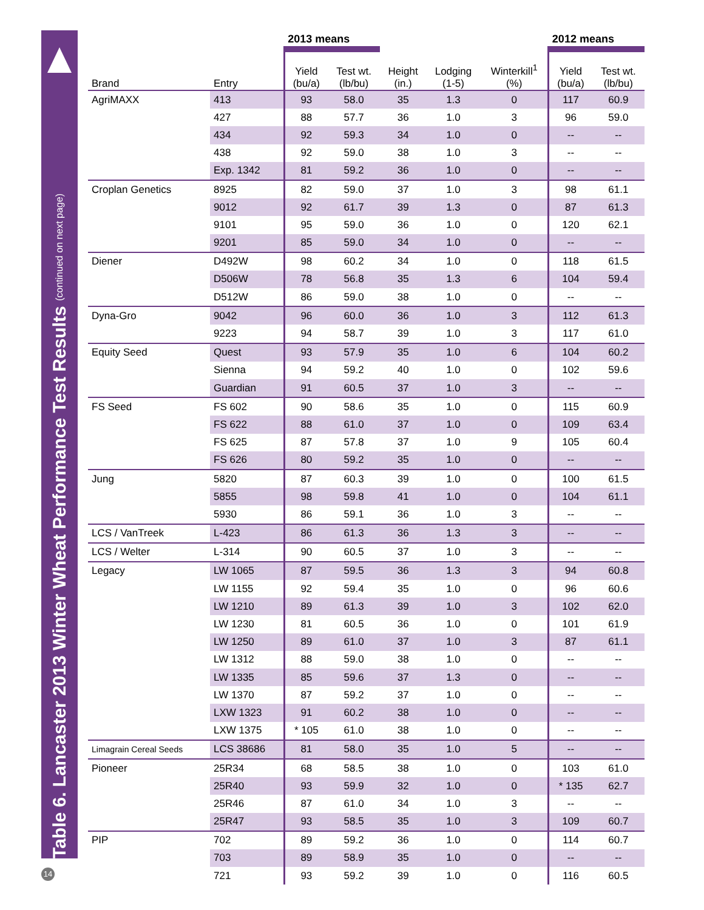Table 6. Lancaster 2013 Winter Wheat Performance Test Results (continued on next page)
14
| | | 2013 means | | | | | 2012 means | |
| --- | --- | --- | --- | --- | --- | --- | --- | --- |
| Brand | Entry | Yield (bu/a) | Test wt. (lb/bu) | Height (in.) | Lodging (1-5) | Winterkill<sup>1</sup> (%) | Yield (bu/a) | Test wt. (lb/bu) |
| AgriMAXX | 413 | 93 | 58.0 | 35 | 1.3 | 0 | 117 | 60.9 |
| | 427 | 88 | 57.7 | 36 | 1.0 | 3 | 96 | 59.0 |
| | 434 | 92 | 59.3 | 34 | 1.0 | 0 | -- | -- |
| | 438 | 92 | 59.0 | 38 | 1.0 | 3 | -- | -- |
| | Exp. 1342 | 81 | 59.2 | 36 | 1.0 | 0 | -- | -- |
| Croplan Genetics | 8925 | 82 | 59.0 | 37 | 1.0 | 3 | 98 | 61.1 |
| | 9012 | 92 | 61.7 | 39 | 1.3 | 0 | 87 | 61.3 |
| | 9101 | 95 | 59.0 | 36 | 1.0 | 0 | 120 | 62.1 |
| | 9201 | 85 | 59.0 | 34 | 1.0 | 0 | -- | -- |
| Diener | D492W | 98 | 60.2 | 34 | 1.0 | 0 | 118 | 61.5 |
| | D506W | 78 | 56.8 | 35 | 1.3 | 6 | 104 | 59.4 |
| | D512W | 86 | 59.0 | 38 | 1.0 | 0 | -- | -- |
| Dyna-Gro | 9042 | 96 | 60.0 | 36 | 1.0 | 3 | 112 | 61.3 |
| | 9223 | 94 | 58.7 | 39 | 1.0 | 3 | 117 | 61.0 |
| Equity Seed | Quest | 93 | 57.9 | 35 | 1.0 | 6 | 104 | 60.2 |
| | Sienna | 94 | 59.2 | 40 | 1.0 | 0 | 102 | 59.6 |
| | Guardian | 91 | 60.5 | 37 | 1.0 | 3 | -- | -- |
| FS Seed | FS 602 | 90 | 58.6 | 35 | 1.0 | 0 | 115 | 60.9 |
| | FS 622 | 88 | 61.0 | 37 | 1.0 | 0 | 109 | 63.4 |
| | FS 625 | 87 | 57.8 | 37 | 1.0 | 9 | 105 | 60.4 |
| | FS 626 | 80 | 59.2 | 35 | 1.0 | 0 | -- | -- |
| Jung | 5820 | 87 | 60.3 | 39 | 1.0 | 0 | 100 | 61.5 |
| | 5855 | 98 | 59.8 | 41 | 1.0 | 0 | 104 | 61.1 |
| | 5930 | 86 | 59.1 | 36 | 1.0 | 3 | -- | -- |
| LCS / VanTreek | L-423 | 86 | 61.3 | 36 | 1.3 | 3 | -- | -- |
| LCS / Welter | L-314 | 90 | 60.5 | 37 | 1.0 | 3 | -- | -- |
| Legacy | LW 1065 | 87 | 59.5 | 36 | 1.3 | 3 | 94 | 60.8 |
| | LW 1155 | 92 | 59.4 | 35 | 1.0 | 0 | 96 | 60.6 |
| | LW 1210 | 89 | 61.3 | 39 | 1.0 | 3 | 102 | 62.0 |
| | LW 1230 | 81 | 60.5 | 36 | 1.0 | 0 | 101 | 61.9 |
| | LW 1250 | 89 | 61.0 | 37 | 1.0 | 3 | 87 | 61.1 |
| | LW 1312 | 88 | 59.0 | 38 | 1.0 | 0 | -- | -- |
| | LW 1335 | 85 | 59.6 | 37 | 1.3 | 0 | -- | -- |
| | LW 1370 | 87 | 59.2 | 37 | 1.0 | 0 | -- | -- |
| | LXW 1323 | 91 | 60.2 | 38 | 1.0 | 0 | -- | -- |
| | LXW 1375 | * 105 | 61.0 | 38 | 1.0 | 0 | -- | -- |
| Limagrain Cereal Seeds | LCS 38686 | 81 | 58.0 | 35 | 1.0 | 5 | -- | -- |
| Pioneer | 25R34 | 68 | 58.5 | 38 | 1.0 | 0 | 103 | 61.0 |
| | 25R40 | 93 | 59.9 | 32 | 1.0 | 0 | * 135 | 62.7 |
| | 25R46 | 87 | 61.0 | 34 | 1.0 | 3 | -- | -- |
| | 25R47 | 93 | 58.5 | 35 | 1.0 | 3 | 109 | 60.7 |
| PIP | 702 | 89 | 59.2 | 36 | 1.0 | 0 | 114 | 60.7 |
| | 703 | 89 | 58.9 | 35 | 1.0 | 0 | -- | -- |
| | 721 | 93 | 59.2 | 39 | 1.0 | 0 | 116 | 60.5 |